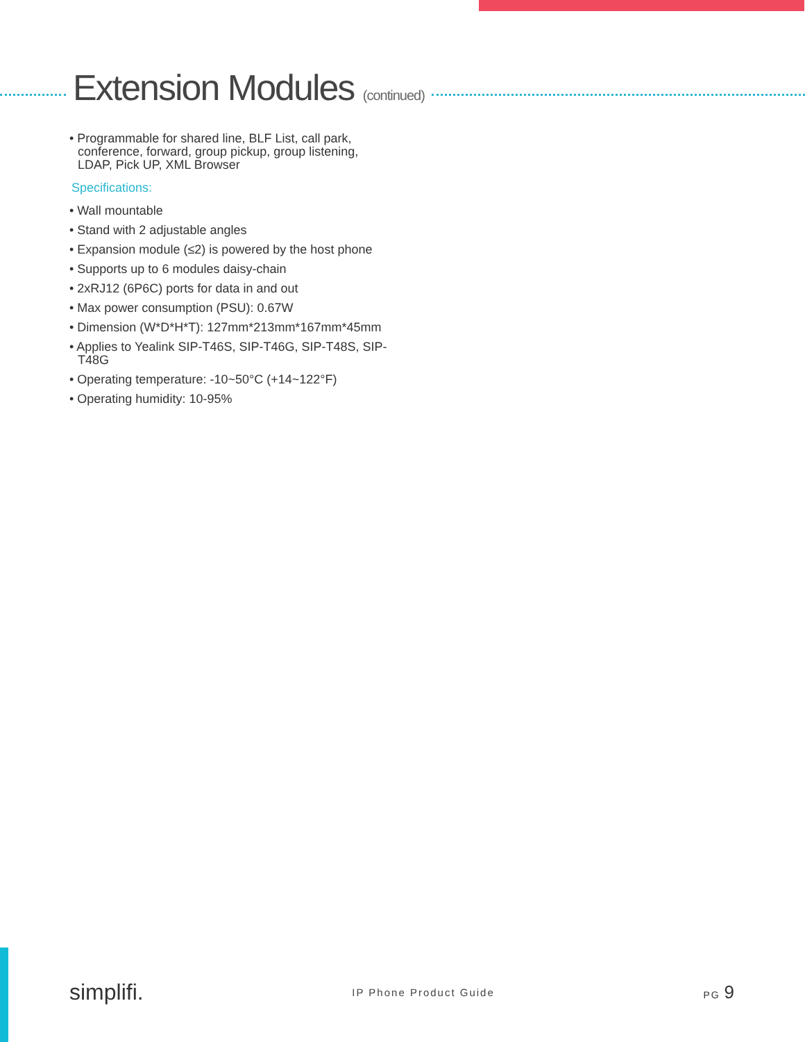Extension Modules (continued)
• Programmable for shared line, BLF List, call park, conference, forward, group pickup, group listening, LDAP, Pick UP, XML Browser
Specifications:
• Wall mountable
• Stand with 2 adjustable angles
• Expansion module (≤2) is powered by the host phone
• Supports up to 6 modules daisy-chain
• 2xRJ12 (6P6C) ports for data in and out
• Max power consumption (PSU): 0.67W
• Dimension (W*D*H*T): 127mm*213mm*167mm*45mm
• Applies to Yealink SIP-T46S, SIP-T46G, SIP-T48S, SIP-T48G
• Operating temperature: -10~50°C (+14~122°F)
• Operating humidity: 10-95%
simplifi.
IP Phone Product Guide PG 9